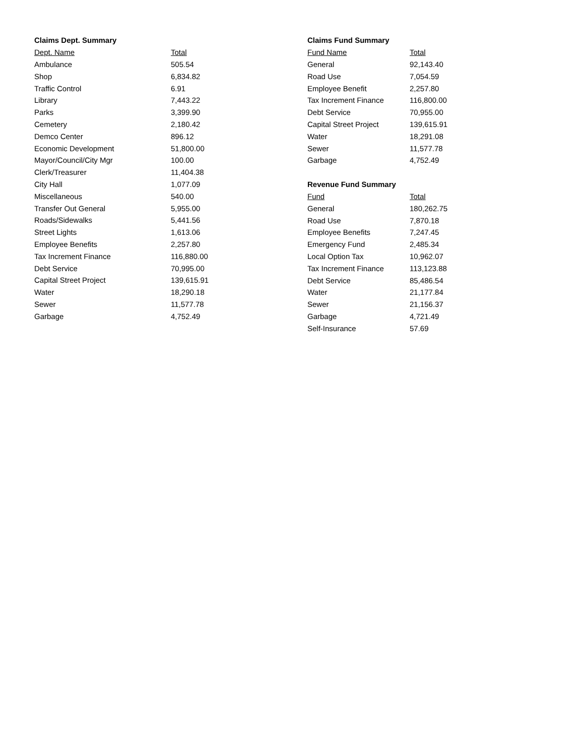| Claims Dept. Summary | |
| --- | --- |
| Dept. Name | Total |
| Ambulance | 505.54 |
| Shop | 6,834.82 |
| Traffic Control | 6.91 |
| Library | 7,443.22 |
| Parks | 3,399.90 |
| Cemetery | 2,180.42 |
| Demco Center | 896.12 |
| Economic Development | 51,800.00 |
| Mayor/Council/City Mgr | 100.00 |
| Clerk/Treasurer | 11,404.38 |
| City Hall | 1,077.09 |
| Miscellaneous | 540.00 |
| Transfer Out General | 5,955.00 |
| Roads/Sidewalks | 5,441.56 |
| Street Lights | 1,613.06 |
| Employee Benefits | 2,257.80 |
| Tax Increment Finance | 116,880.00 |
| Debt Service | 70,995.00 |
| Capital Street Project | 139,615.91 |
| Water | 18,290.18 |
| Sewer | 11,577.78 |
| Garbage | 4,752.49 |
| Claims Fund Summary | |
| --- | --- |
| Fund Name | Total |
| General | 92,143.40 |
| Road Use | 7,054.59 |
| Employee Benefit | 2,257.80 |
| Tax Increment Finance | 116,800.00 |
| Debt Service | 70,955.00 |
| Capital Street Project | 139,615.91 |
| Water | 18,291.08 |
| Sewer | 11,577.78 |
| Garbage | 4,752.49 |
| Revenue Fund Summary | |
| --- | --- |
| Fund | Total |
| General | 180,262.75 |
| Road Use | 7,870.18 |
| Employee Benefits | 7,247.45 |
| Emergency Fund | 2,485.34 |
| Local Option Tax | 10,962.07 |
| Tax Increment Finance | 113,123.88 |
| Debt Service | 85,486.54 |
| Water | 21,177.84 |
| Sewer | 21,156.37 |
| Garbage | 4,721.49 |
| Self-Insurance | 57.69 |